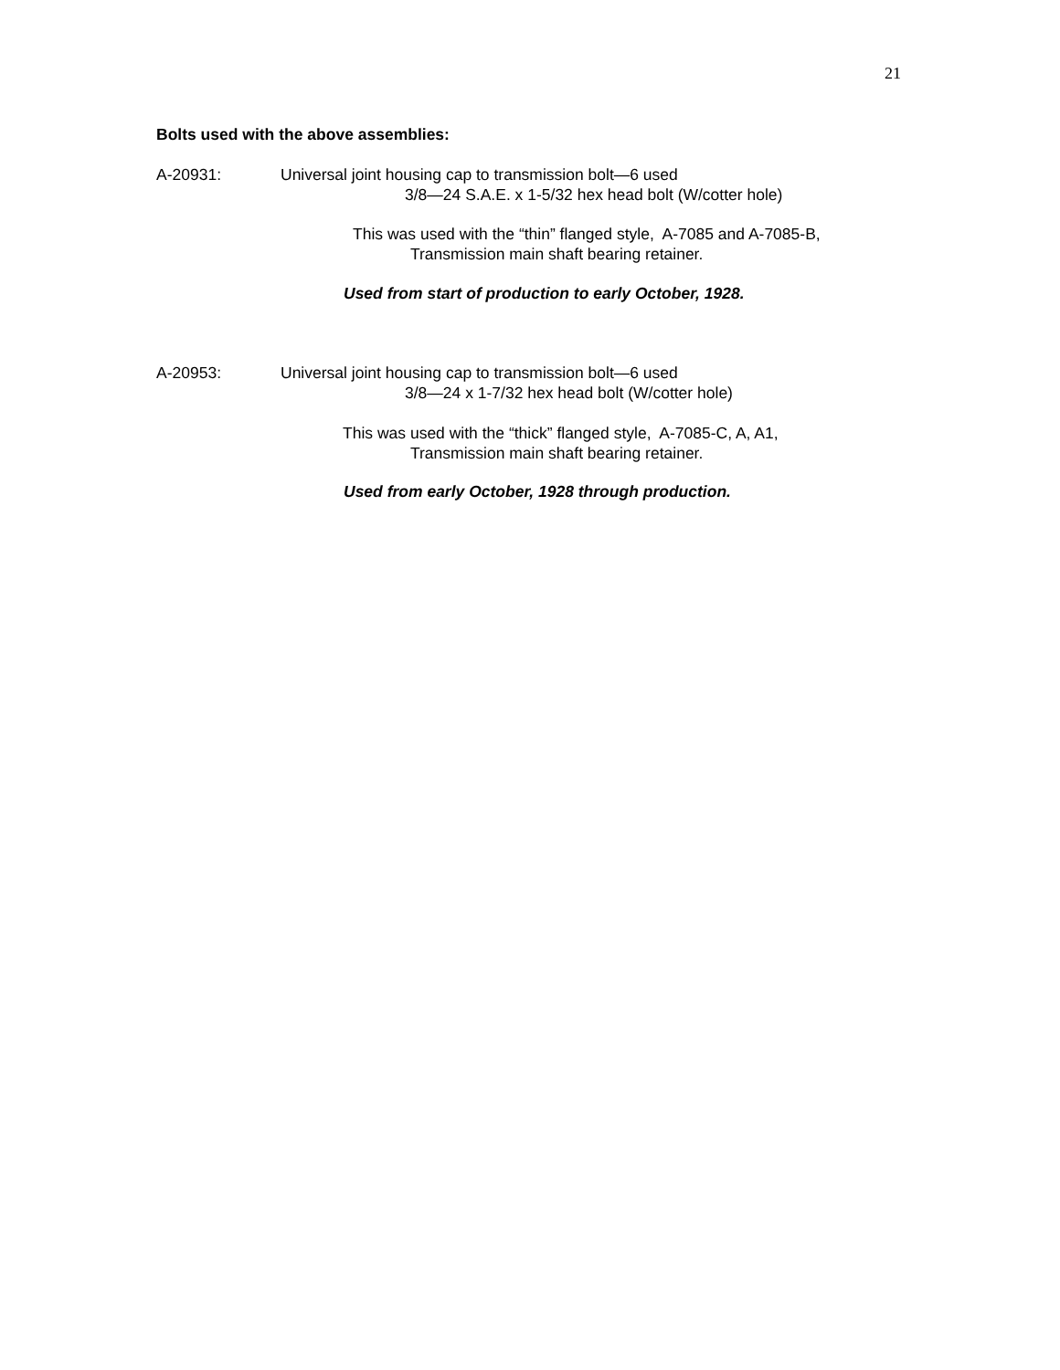21
Bolts used with the above assemblies:
A-20931: Universal joint housing cap to transmission bolt—6 used
3/8—24 S.A.E. x 1-5/32 hex head bolt (W/cotter hole)
This was used with the “thin” flanged style, A-7085 and A-7085-B,
Transmission main shaft bearing retainer.
Used from start of production to early October, 1928.
A-20953: Universal joint housing cap to transmission bolt—6 used
3/8—24 x 1-7/32 hex head bolt (W/cotter hole)
This was used with the “thick” flanged style, A-7085-C, A, A1,
Transmission main shaft bearing retainer.
Used from early October, 1928 through production.